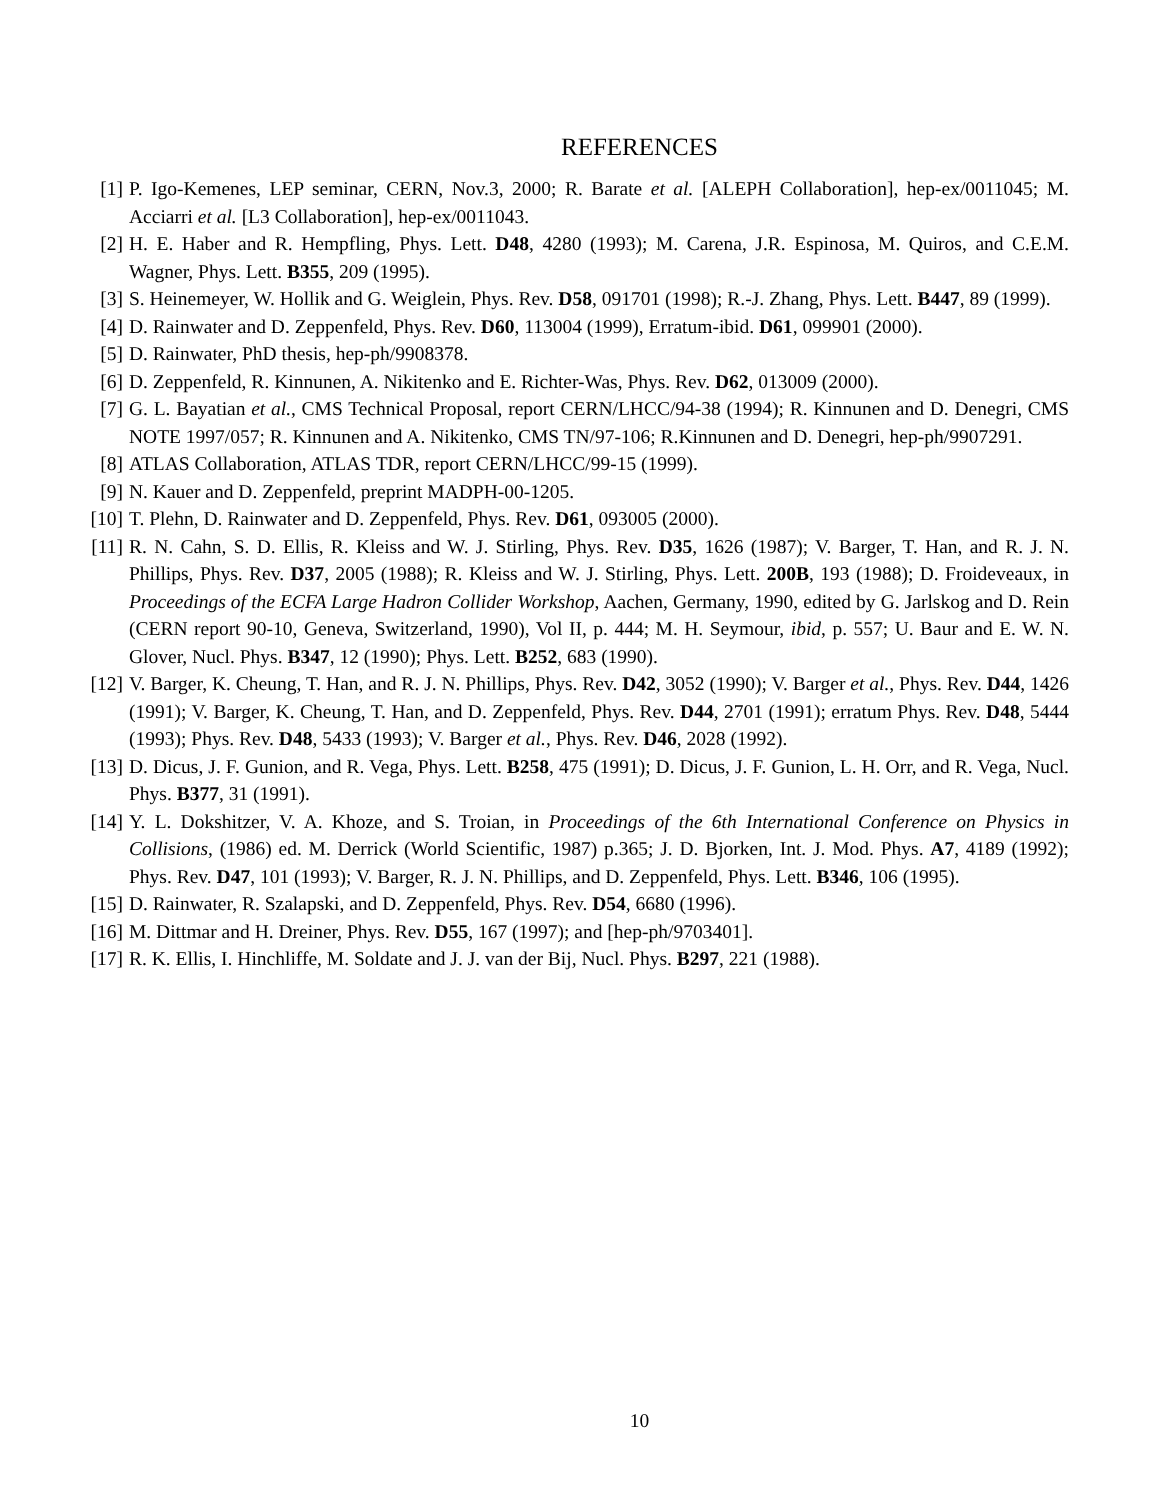REFERENCES
[1] P. Igo-Kemenes, LEP seminar, CERN, Nov.3, 2000; R. Barate et al. [ALEPH Collaboration], hep-ex/0011045; M. Acciarri et al. [L3 Collaboration], hep-ex/0011043.
[2] H. E. Haber and R. Hempfling, Phys. Lett. D48, 4280 (1993); M. Carena, J.R. Espinosa, M. Quiros, and C.E.M. Wagner, Phys. Lett. B355, 209 (1995).
[3] S. Heinemeyer, W. Hollik and G. Weiglein, Phys. Rev. D58, 091701 (1998); R.-J. Zhang, Phys. Lett. B447, 89 (1999).
[4] D. Rainwater and D. Zeppenfeld, Phys. Rev. D60, 113004 (1999), Erratum-ibid. D61, 099901 (2000).
[5] D. Rainwater, PhD thesis, hep-ph/9908378.
[6] D. Zeppenfeld, R. Kinnunen, A. Nikitenko and E. Richter-Was, Phys. Rev. D62, 013009 (2000).
[7] G. L. Bayatian et al., CMS Technical Proposal, report CERN/LHCC/94-38 (1994); R. Kinnunen and D. Denegri, CMS NOTE 1997/057; R. Kinnunen and A. Nikitenko, CMS TN/97-106; R.Kinnunen and D. Denegri, hep-ph/9907291.
[8] ATLAS Collaboration, ATLAS TDR, report CERN/LHCC/99-15 (1999).
[9] N. Kauer and D. Zeppenfeld, preprint MADPH-00-1205.
[10] T. Plehn, D. Rainwater and D. Zeppenfeld, Phys. Rev. D61, 093005 (2000).
[11] R. N. Cahn, S. D. Ellis, R. Kleiss and W. J. Stirling, Phys. Rev. D35, 1626 (1987); V. Barger, T. Han, and R. J. N. Phillips, Phys. Rev. D37, 2005 (1988); R. Kleiss and W. J. Stirling, Phys. Lett. 200B, 193 (1988); D. Froideveaux, in Proceedings of the ECFA Large Hadron Collider Workshop, Aachen, Germany, 1990, edited by G. Jarlskog and D. Rein (CERN report 90-10, Geneva, Switzerland, 1990), Vol II, p. 444; M. H. Seymour, ibid, p. 557; U. Baur and E. W. N. Glover, Nucl. Phys. B347, 12 (1990); Phys. Lett. B252, 683 (1990).
[12] V. Barger, K. Cheung, T. Han, and R. J. N. Phillips, Phys. Rev. D42, 3052 (1990); V. Barger et al., Phys. Rev. D44, 1426 (1991); V. Barger, K. Cheung, T. Han, and D. Zeppenfeld, Phys. Rev. D44, 2701 (1991); erratum Phys. Rev. D48, 5444 (1993); Phys. Rev. D48, 5433 (1993); V. Barger et al., Phys. Rev. D46, 2028 (1992).
[13] D. Dicus, J. F. Gunion, and R. Vega, Phys. Lett. B258, 475 (1991); D. Dicus, J. F. Gunion, L. H. Orr, and R. Vega, Nucl. Phys. B377, 31 (1991).
[14] Y. L. Dokshitzer, V. A. Khoze, and S. Troian, in Proceedings of the 6th International Conference on Physics in Collisions, (1986) ed. M. Derrick (World Scientific, 1987) p.365; J. D. Bjorken, Int. J. Mod. Phys. A7, 4189 (1992); Phys. Rev. D47, 101 (1993); V. Barger, R. J. N. Phillips, and D. Zeppenfeld, Phys. Lett. B346, 106 (1995).
[15] D. Rainwater, R. Szalapski, and D. Zeppenfeld, Phys. Rev. D54, 6680 (1996).
[16] M. Dittmar and H. Dreiner, Phys. Rev. D55, 167 (1997); and [hep-ph/9703401].
[17] R. K. Ellis, I. Hinchliffe, M. Soldate and J. J. van der Bij, Nucl. Phys. B297, 221 (1988).
10